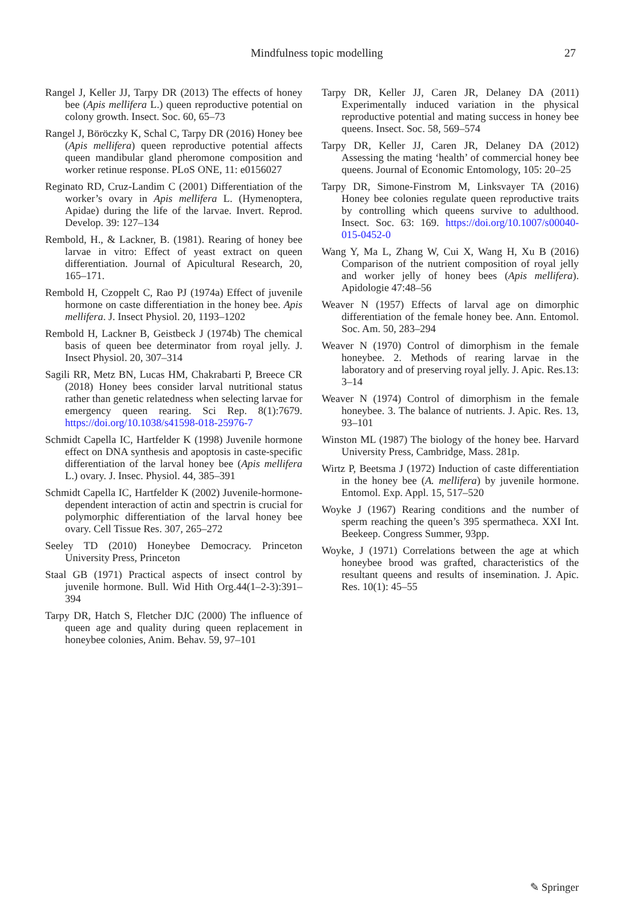Mindfulness topic modelling 27
Rangel J, Keller JJ, Tarpy DR (2013) The effects of honey bee (Apis mellifera L.) queen reproductive potential on colony growth. Insect. Soc. 60, 65–73
Rangel J, Böröczky K, Schal C, Tarpy DR (2016) Honey bee (Apis mellifera) queen reproductive potential affects queen mandibular gland pheromone composition and worker retinue response. PLoS ONE, 11: e0156027
Reginato RD, Cruz-Landim C (2001) Differentiation of the worker’s ovary in Apis mellifera L. (Hymenoptera, Apidae) during the life of the larvae. Invert. Reprod. Develop. 39: 127–134
Rembold, H., & Lackner, B. (1981). Rearing of honey bee larvae in vitro: Effect of yeast extract on queen differentiation. Journal of Apicultural Research, 20, 165–171.
Rembold H, Czoppelt C, Rao PJ (1974a) Effect of juvenile hormone on caste differentiation in the honey bee. Apis mellifera. J. Insect Physiol. 20, 1193–1202
Rembold H, Lackner B, Geistbeck J (1974b) The chemical basis of queen bee determinator from royal jelly. J. Insect Physiol. 20, 307–314
Sagili RR, Metz BN, Lucas HM, Chakrabarti P, Breece CR (2018) Honey bees consider larval nutritional status rather than genetic relatedness when selecting larvae for emergency queen rearing. Sci Rep. 8(1):7679. https://doi.org/10.1038/s41598-018-25976-7
Schmidt Capella IC, Hartfelder K (1998) Juvenile hormone effect on DNA synthesis and apoptosis in caste-specific differentiation of the larval honey bee (Apis mellifera L.) ovary. J. Insec. Physiol. 44, 385–391
Schmidt Capella IC, Hartfelder K (2002) Juvenile-hormone-dependent interaction of actin and spectrin is crucial for polymorphic differentiation of the larval honey bee ovary. Cell Tissue Res. 307, 265–272
Seeley TD (2010) Honeybee Democracy. Princeton University Press, Princeton
Staal GB (1971) Practical aspects of insect control by juvenile hormone. Bull. Wid Hith Org.44(1–2-3):391–394
Tarpy DR, Hatch S, Fletcher DJC (2000) The influence of queen age and quality during queen replacement in honeybee colonies, Anim. Behav. 59, 97–101
Tarpy DR, Keller JJ, Caren JR, Delaney DA (2011) Experimentally induced variation in the physical reproductive potential and mating success in honey bee queens. Insect. Soc. 58, 569–574
Tarpy DR, Keller JJ, Caren JR, Delaney DA (2012) Assessing the mating ‘health’ of commercial honey bee queens. Journal of Economic Entomology, 105: 20–25
Tarpy DR, Simone-Finstrom M, Linksvayer TA (2016) Honey bee colonies regulate queen reproductive traits by controlling which queens survive to adulthood. Insect. Soc. 63: 169. https://doi.org/10.1007/s00040-015-0452-0
Wang Y, Ma L, Zhang W, Cui X, Wang H, Xu B (2016) Comparison of the nutrient composition of royal jelly and worker jelly of honey bees (Apis mellifera). Apidologie 47:48–56
Weaver N (1957) Effects of larval age on dimorphic differentiation of the female honey bee. Ann. Entomol. Soc. Am. 50, 283–294
Weaver N (1970) Control of dimorphism in the female honeybee. 2. Methods of rearing larvae in the laboratory and of preserving royal jelly. J. Apic. Res.13: 3–14
Weaver N (1974) Control of dimorphism in the female honeybee. 3. The balance of nutrients. J. Apic. Res. 13, 93–101
Winston ML (1987) The biology of the honey bee. Harvard University Press, Cambridge, Mass. 281p.
Wirtz P, Beetsma J (1972) Induction of caste differentiation in the honey bee (A. mellifera) by juvenile hormone. Entomol. Exp. Appl. 15, 517–520
Woyke J (1967) Rearing conditions and the number of sperm reaching the queen’s 395 spermatheca. XXI Int. Beekeep. Congress Summer, 93pp.
Woyke, J (1971) Correlations between the age at which honeybee brood was grafted, characteristics of the resultant queens and results of insemination. J. Apic. Res. 10(1): 45–55
✎ Springer